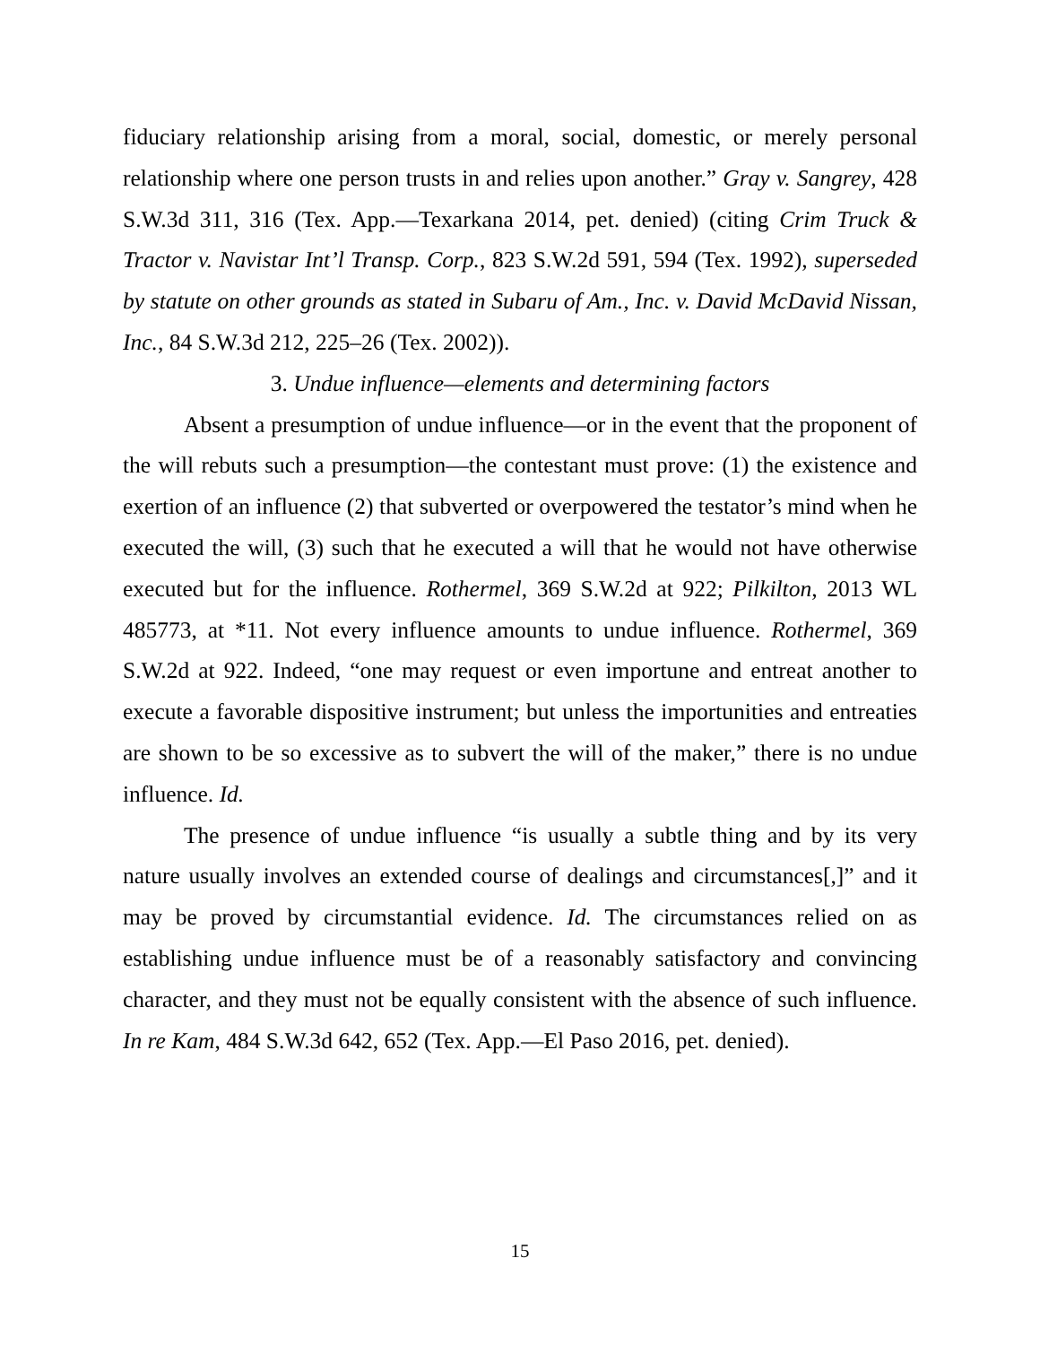fiduciary relationship arising from a moral, social, domestic, or merely personal relationship where one person trusts in and relies upon another.” Gray v. Sangrey, 428 S.W.3d 311, 316 (Tex. App.—Texarkana 2014, pet. denied) (citing Crim Truck & Tractor v. Navistar Int’l Transp. Corp., 823 S.W.2d 591, 594 (Tex. 1992), superseded by statute on other grounds as stated in Subaru of Am., Inc. v. David McDavid Nissan, Inc., 84 S.W.3d 212, 225–26 (Tex. 2002)).
3. Undue influence—elements and determining factors
Absent a presumption of undue influence—or in the event that the proponent of the will rebuts such a presumption—the contestant must prove: (1) the existence and exertion of an influence (2) that subverted or overpowered the testator’s mind when he executed the will, (3) such that he executed a will that he would not have otherwise executed but for the influence. Rothermel, 369 S.W.2d at 922; Pilkilton, 2013 WL 485773, at *11. Not every influence amounts to undue influence. Rothermel, 369 S.W.2d at 922. Indeed, “one may request or even importune and entreat another to execute a favorable dispositive instrument; but unless the importunities and entreaties are shown to be so excessive as to subvert the will of the maker,” there is no undue influence. Id.
The presence of undue influence “is usually a subtle thing and by its very nature usually involves an extended course of dealings and circumstances[,]” and it may be proved by circumstantial evidence. Id. The circumstances relied on as establishing undue influence must be of a reasonably satisfactory and convincing character, and they must not be equally consistent with the absence of such influence. In re Kam, 484 S.W.3d 642, 652 (Tex. App.—El Paso 2016, pet. denied).
15